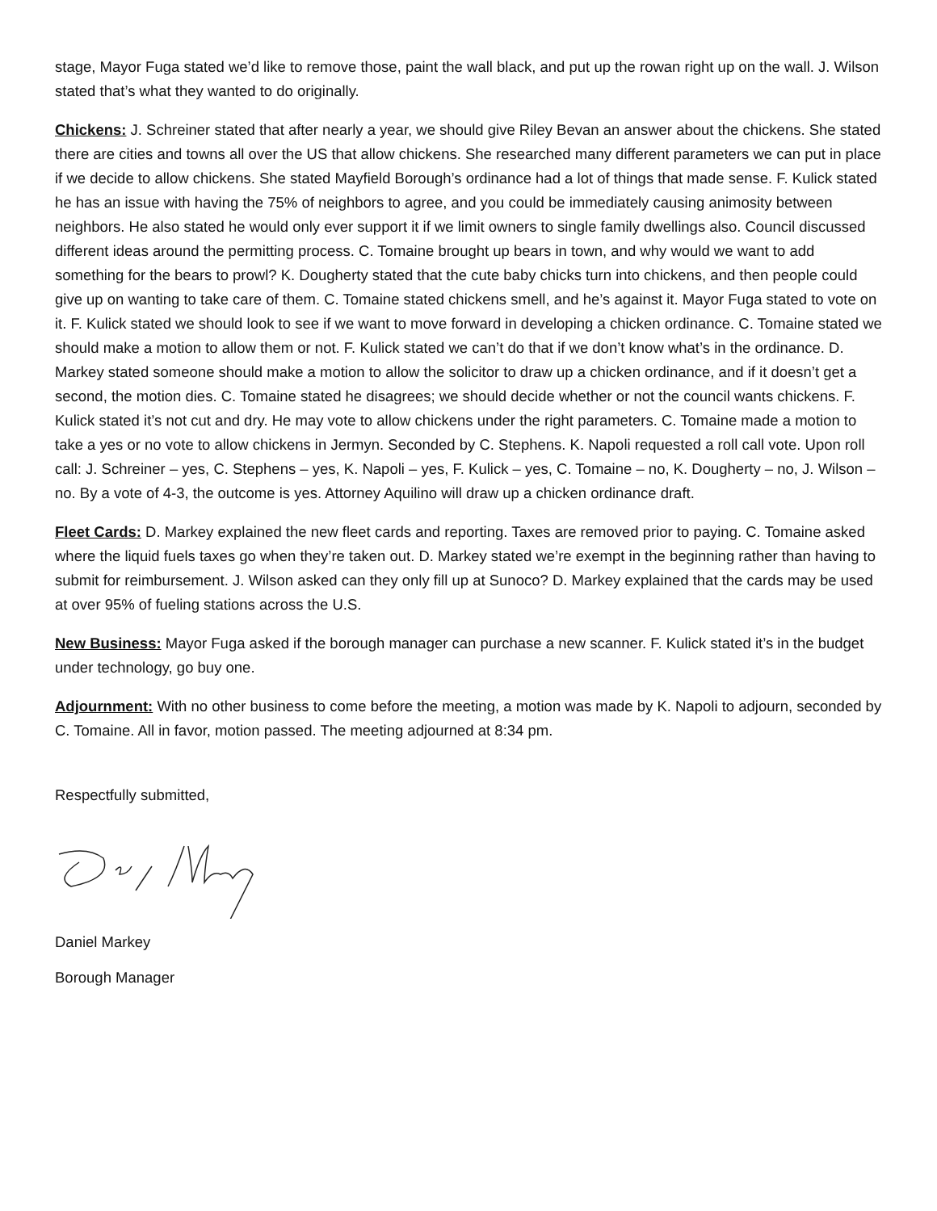stage, Mayor Fuga stated we’d like to remove those, paint the wall black, and put up the rowan right up on the wall. J. Wilson stated that’s what they wanted to do originally.
Chickens: J. Schreiner stated that after nearly a year, we should give Riley Bevan an answer about the chickens. She stated there are cities and towns all over the US that allow chickens. She researched many different parameters we can put in place if we decide to allow chickens. She stated Mayfield Borough’s ordinance had a lot of things that made sense. F. Kulick stated he has an issue with having the 75% of neighbors to agree, and you could be immediately causing animosity between neighbors. He also stated he would only ever support it if we limit owners to single family dwellings also. Council discussed different ideas around the permitting process. C. Tomaine brought up bears in town, and why would we want to add something for the bears to prowl? K. Dougherty stated that the cute baby chicks turn into chickens, and then people could give up on wanting to take care of them. C. Tomaine stated chickens smell, and he’s against it. Mayor Fuga stated to vote on it. F. Kulick stated we should look to see if we want to move forward in developing a chicken ordinance. C. Tomaine stated we should make a motion to allow them or not. F. Kulick stated we can’t do that if we don’t know what’s in the ordinance. D. Markey stated someone should make a motion to allow the solicitor to draw up a chicken ordinance, and if it doesn’t get a second, the motion dies. C. Tomaine stated he disagrees; we should decide whether or not the council wants chickens. F. Kulick stated it’s not cut and dry. He may vote to allow chickens under the right parameters. C. Tomaine made a motion to take a yes or no vote to allow chickens in Jermyn. Seconded by C. Stephens. K. Napoli requested a roll call vote. Upon roll call: J. Schreiner – yes, C. Stephens – yes, K. Napoli – yes, F. Kulick – yes, C. Tomaine – no, K. Dougherty – no, J. Wilson – no. By a vote of 4-3, the outcome is yes. Attorney Aquilino will draw up a chicken ordinance draft.
Fleet Cards: D. Markey explained the new fleet cards and reporting. Taxes are removed prior to paying. C. Tomaine asked where the liquid fuels taxes go when they’re taken out. D. Markey stated we’re exempt in the beginning rather than having to submit for reimbursement. J. Wilson asked can they only fill up at Sunoco? D. Markey explained that the cards may be used at over 95% of fueling stations across the U.S.
New Business: Mayor Fuga asked if the borough manager can purchase a new scanner. F. Kulick stated it’s in the budget under technology, go buy one.
Adjournment: With no other business to come before the meeting, a motion was made by K. Napoli to adjourn, seconded by C. Tomaine. All in favor, motion passed. The meeting adjourned at 8:34 pm.
Respectfully submitted,
Daniel Markey
Borough Manager